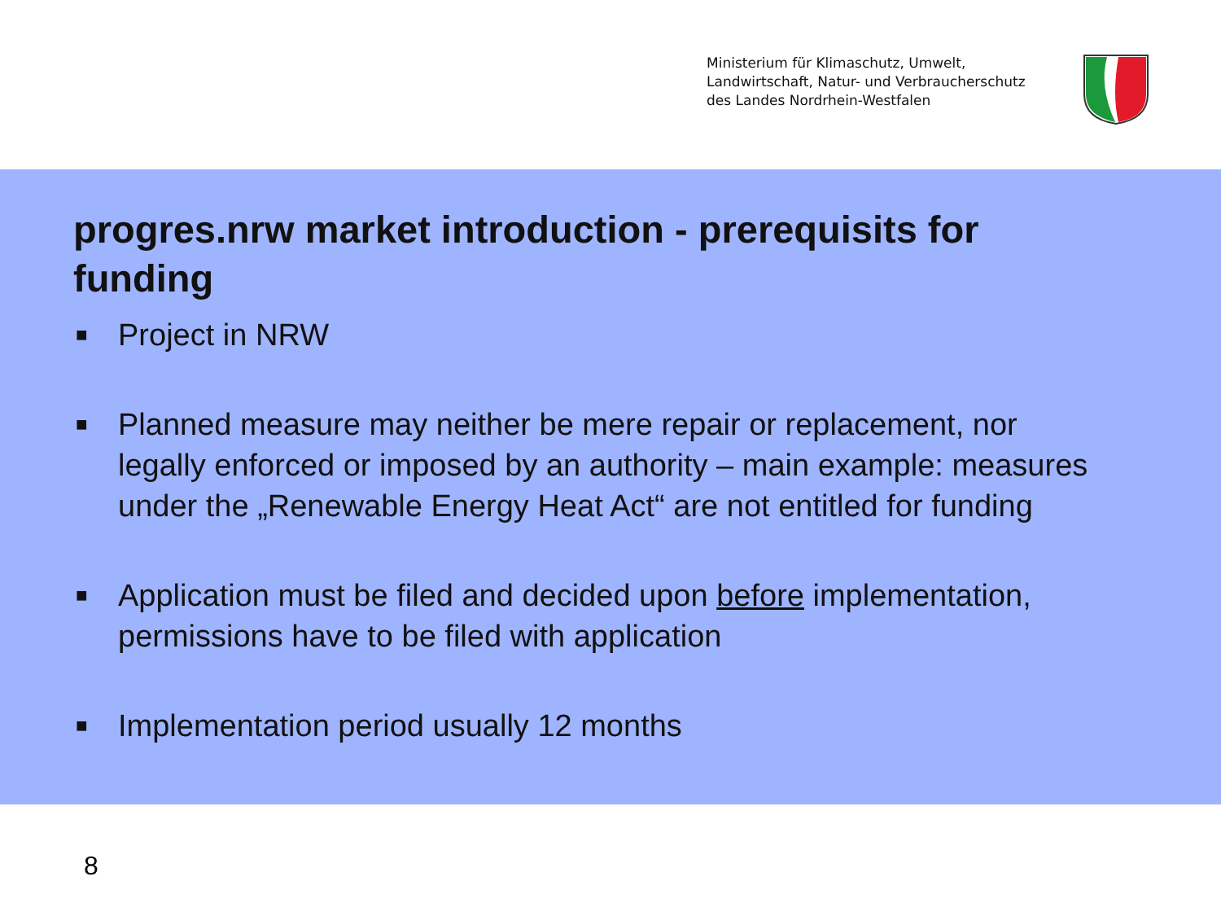Ministerium für Klimaschutz, Umwelt,
Landwirtschaft, Natur- und Verbraucherschutz
des Landes Nordrhein-Westfalen
progres.nrw market introduction - prerequisits for funding
■ Project in NRW
■ Planned measure may neither be mere repair or replacement, nor legally enforced or imposed by an authority – main example: measures under the „Renewable Energy Heat Act“ are not entitled for funding
■ Application must be filed and decided upon before implementation, permissions have to be filed with application
■ Implementation period usually 12 months
8